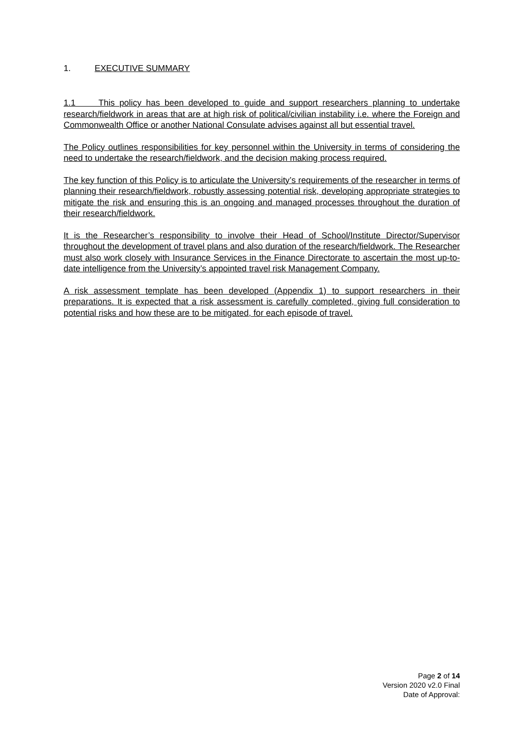1. EXECUTIVE SUMMARY
1.1 This policy has been developed to guide and support researchers planning to undertake research/fieldwork in areas that are at high risk of political/civilian instability i.e. where the Foreign and Commonwealth Office or another National Consulate advises against all but essential travel.
The Policy outlines responsibilities for key personnel within the University in terms of considering the need to undertake the research/fieldwork, and the decision making process required.
The key function of this Policy is to articulate the University’s requirements of the researcher in terms of planning their research/fieldwork, robustly assessing potential risk, developing appropriate strategies to mitigate the risk and ensuring this is an ongoing and managed processes throughout the duration of their research/fieldwork.
It is the Researcher’s responsibility to involve their Head of School/Institute Director/Supervisor throughout the development of travel plans and also duration of the research/fieldwork. The Researcher must also work closely with Insurance Services in the Finance Directorate to ascertain the most up-to-date intelligence from the University’s appointed travel risk Management Company.
A risk assessment template has been developed (Appendix 1) to support researchers in their preparations. It is expected that a risk assessment is carefully completed, giving full consideration to potential risks and how these are to be mitigated, for each episode of travel.
Page 2 of 14
Version 2020 v2.0 Final
Date of Approval: